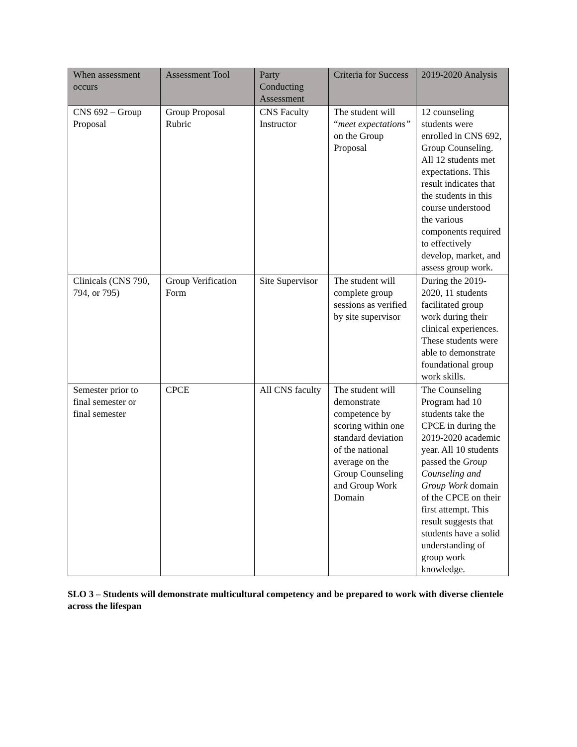| When assessment occurs | Assessment Tool | Party Conducting Assessment | Criteria for Success | 2019-2020 Analysis |
| --- | --- | --- | --- | --- |
| CNS 692 – Group Proposal | Group Proposal Rubric | CNS Faculty Instructor | The student will “ meet expectations” on the Group Proposal | 12 counseling students were enrolled in CNS 692, Group Counseling. All 12 students met expectations. This result indicates that the students in this course understood the various components required to effectively develop, market, and assess group work. |
| Clinicals (CNS 790, 794, or 795) | Group Verification Form | Site Supervisor | The student will complete group sessions as verified by site supervisor | During the 2019-2020, 11 students facilitated group work during their clinical experiences. These students were able to demonstrate foundational group work skills. |
| Semester prior to final semester or final semester | CPCE | All CNS faculty | The student will demonstrate competence by scoring within one standard deviation of the national average on the Group Counseling and Group Work Domain | The Counseling Program had 10 students take the CPCE in during the 2019-2020 academic year. All 10 students passed the Group Counseling and Group Work domain of the CPCE on their first attempt. This result suggests that students have a solid understanding of group work knowledge. |
SLO 3 – Students will demonstrate multicultural competency and be prepared to work with diverse clientele across the lifespan